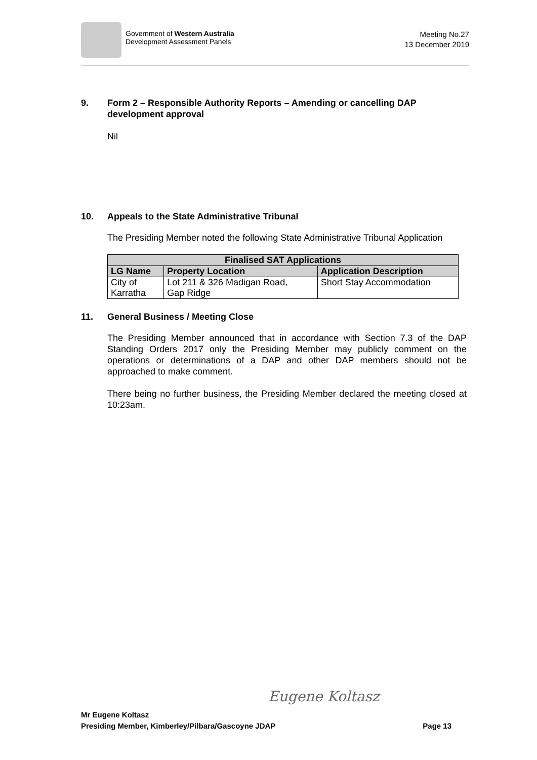Government of Western Australia
Development Assessment Panels
Meeting No.27
13 December 2019
9. Form 2 – Responsible Authority Reports – Amending or cancelling DAP development approval
Nil
10. Appeals to the State Administrative Tribunal
The Presiding Member noted the following State Administrative Tribunal Application
| Finalised SAT Applications | | |
| --- | --- | --- |
| LG Name | Property Location | Application Description |
| City of Karratha | Lot 211 & 326 Madigan Road, Gap Ridge | Short Stay Accommodation |
11. General Business / Meeting Close
The Presiding Member announced that in accordance with Section 7.3 of the DAP Standing Orders 2017 only the Presiding Member may publicly comment on the operations or determinations of a DAP and other DAP members should not be approached to make comment.
There being no further business, the Presiding Member declared the meeting closed at 10:23am.
Eugene Koltasz
Mr Eugene Koltasz
Presiding Member, Kimberley/Pilbara/Gascoyne JDAP Page 13